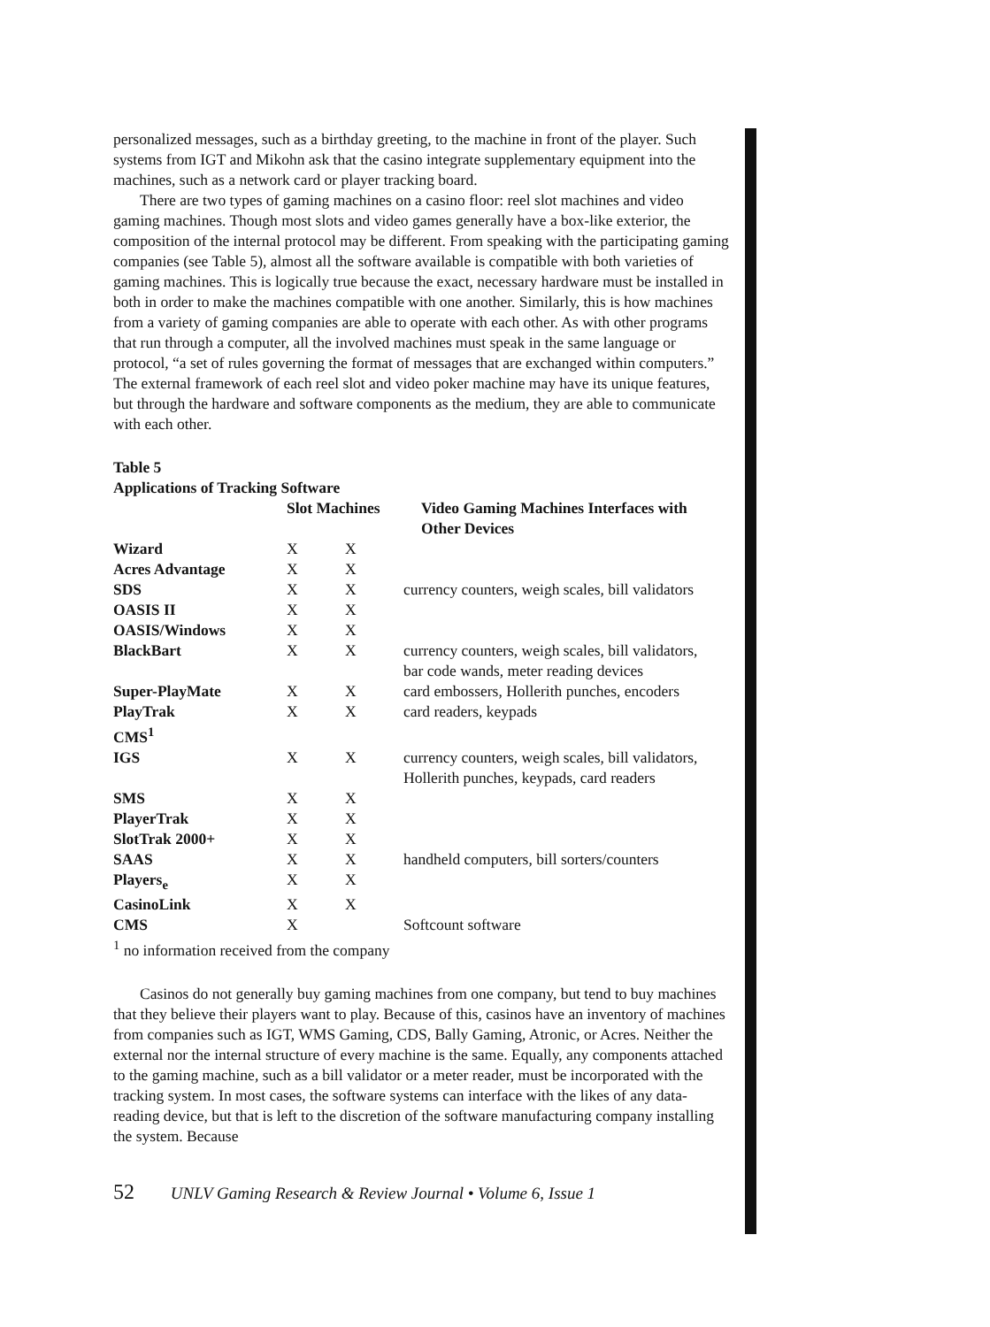personalized messages, such as a birthday greeting, to the machine in front of the player. Such systems from IGT and Mikohn ask that the casino integrate supplementary equipment into the machines, such as a network card or player tracking board.
There are two types of gaming machines on a casino floor: reel slot machines and video gaming machines. Though most slots and video games generally have a box-like exterior, the composition of the internal protocol may be different. From speaking with the participating gaming companies (see Table 5), almost all the software available is compatible with both varieties of gaming machines. This is logically true because the exact, necessary hardware must be installed in both in order to make the machines compatible with one another. Similarly, this is how machines from a variety of gaming companies are able to operate with each other. As with other programs that run through a computer, all the involved machines must speak in the same language or protocol, “a set of rules governing the format of messages that are exchanged within computers.” The external framework of each reel slot and video poker machine may have its unique features, but through the hardware and software components as the medium, they are able to communicate with each other.
Table 5
Applications of Tracking Software
| | Slot Machines | | Video Gaming Machines Interfaces with Other Devices |
| --- | --- | --- | --- |
| Wizard | X | X | |
| Acres Advantage | X | X | |
| SDS | X | X | currency counters, weigh scales, bill validators |
| OASIS II | X | X | |
| OASIS/Windows | X | X | |
| BlackBart | X | X | currency counters, weigh scales, bill validators, bar code wands, meter reading devices |
| Super-PlayMate | X | X | card embossers, Hollerith punches, encoders |
| PlayTrak | X | X | card readers, keypads |
| CMS<sup>1</sup> | | | |
| IGS | X | X | currency counters, weigh scales, bill validators, Hollerith punches, keypads, card readers |
| SMS | X | X | |
| PlayerTrak | X | X | |
| SlotTrak 2000+ | X | X | |
| SAAS | X | X | handheld computers, bill sorters/counters |
| Players<sub>e</sub> | X | X | |
| CasinoLink | X | X | |
| CMS | X | | Softcount software |
<sup>1</sup> no information received from the company
Casinos do not generally buy gaming machines from one company, but tend to buy machines that they believe their players want to play. Because of this, casinos have an inventory of machines from companies such as IGT, WMS Gaming, CDS, Bally Gaming, Atronic, or Acres. Neither the external nor the internal structure of every machine is the same. Equally, any components attached to the gaming machine, such as a bill validator or a meter reader, must be incorporated with the tracking system. In most cases, the software systems can interface with the likes of any data-reading device, but that is left to the discretion of the software manufacturing company installing the system. Because
52 UNLV Gaming Research & Review Journal • Volume 6, Issue 1